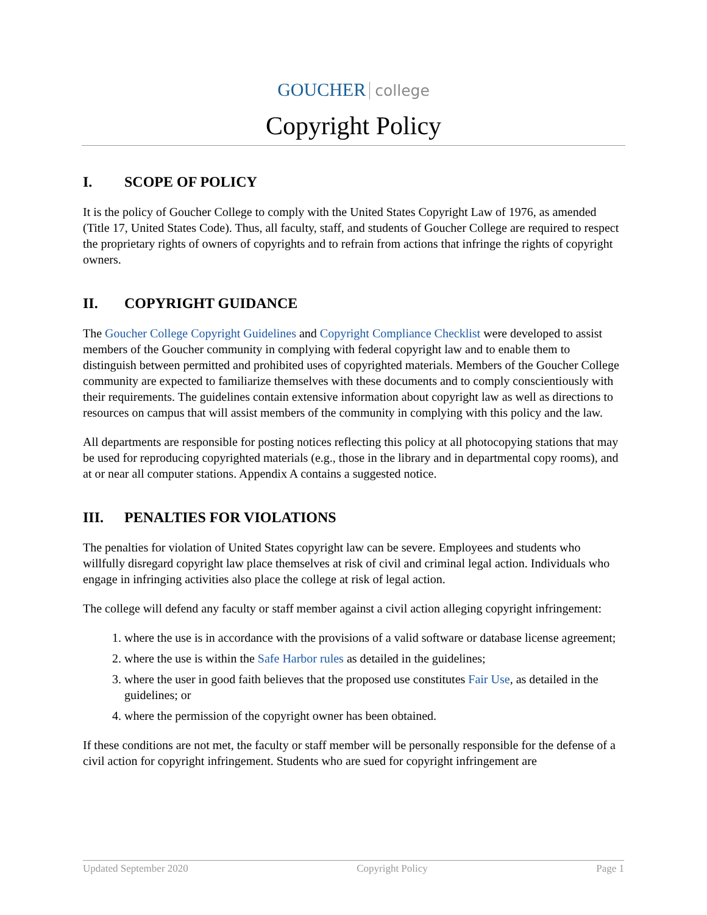GOUCHER college
Copyright Policy
I. SCOPE OF POLICY
It is the policy of Goucher College to comply with the United States Copyright Law of 1976, as amended (Title 17, United States Code). Thus, all faculty, staff, and students of Goucher College are required to respect the proprietary rights of owners of copyrights and to refrain from actions that infringe the rights of copyright owners.
II. COPYRIGHT GUIDANCE
The Goucher College Copyright Guidelines and Copyright Compliance Checklist were developed to assist members of the Goucher community in complying with federal copyright law and to enable them to distinguish between permitted and prohibited uses of copyrighted materials. Members of the Goucher College community are expected to familiarize themselves with these documents and to comply conscientiously with their requirements. The guidelines contain extensive information about copyright law as well as directions to resources on campus that will assist members of the community in complying with this policy and the law.
All departments are responsible for posting notices reflecting this policy at all photocopying stations that may be used for reproducing copyrighted materials (e.g., those in the library and in departmental copy rooms), and at or near all computer stations. Appendix A contains a suggested notice.
III. PENALTIES FOR VIOLATIONS
The penalties for violation of United States copyright law can be severe. Employees and students who willfully disregard copyright law place themselves at risk of civil and criminal legal action. Individuals who engage in infringing activities also place the college at risk of legal action.
The college will defend any faculty or staff member against a civil action alleging copyright infringement:
1. where the use is in accordance with the provisions of a valid software or database license agreement;
2. where the use is within the Safe Harbor rules as detailed in the guidelines;
3. where the user in good faith believes that the proposed use constitutes Fair Use, as detailed in the guidelines; or
4. where the permission of the copyright owner has been obtained.
If these conditions are not met, the faculty or staff member will be personally responsible for the defense of a civil action for copyright infringement. Students who are sued for copyright infringement are
Updated September 2020 Copyright Policy Page 1